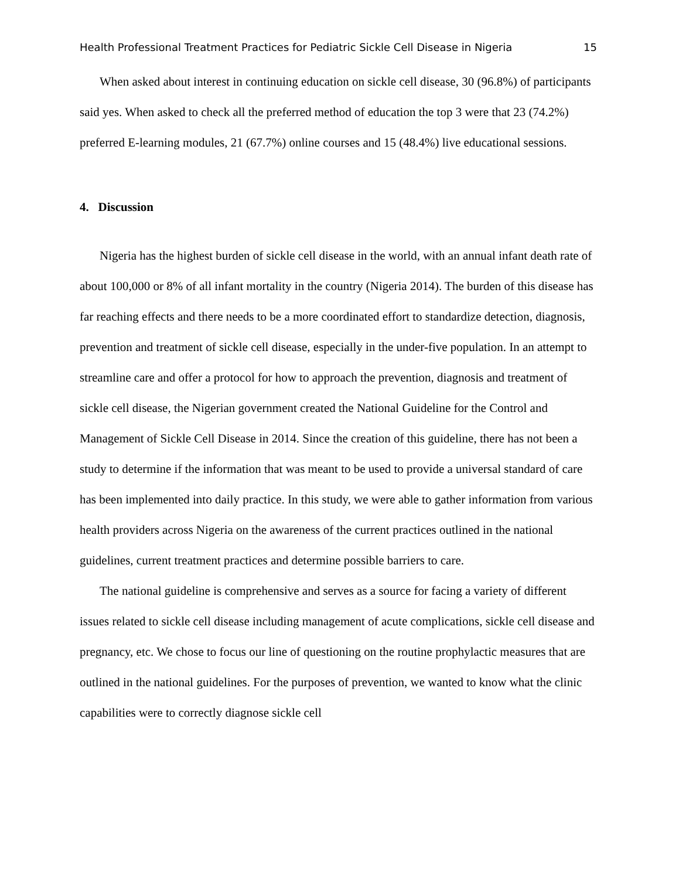Health Professional Treatment Practices for Pediatric Sickle Cell Disease in Nigeria 15
When asked about interest in continuing education on sickle cell disease, 30 (96.8%) of participants said yes. When asked to check all the preferred method of education the top 3 were that 23 (74.2%) preferred E-learning modules, 21 (67.7%) online courses and 15 (48.4%) live educational sessions.
4. Discussion
Nigeria has the highest burden of sickle cell disease in the world, with an annual infant death rate of about 100,000 or 8% of all infant mortality in the country (Nigeria 2014). The burden of this disease has far reaching effects and there needs to be a more coordinated effort to standardize detection, diagnosis, prevention and treatment of sickle cell disease, especially in the under-five population. In an attempt to streamline care and offer a protocol for how to approach the prevention, diagnosis and treatment of sickle cell disease, the Nigerian government created the National Guideline for the Control and Management of Sickle Cell Disease in 2014. Since the creation of this guideline, there has not been a study to determine if the information that was meant to be used to provide a universal standard of care has been implemented into daily practice. In this study, we were able to gather information from various health providers across Nigeria on the awareness of the current practices outlined in the national guidelines, current treatment practices and determine possible barriers to care.
The national guideline is comprehensive and serves as a source for facing a variety of different issues related to sickle cell disease including management of acute complications, sickle cell disease and pregnancy, etc. We chose to focus our line of questioning on the routine prophylactic measures that are outlined in the national guidelines. For the purposes of prevention, we wanted to know what the clinic capabilities were to correctly diagnose sickle cell